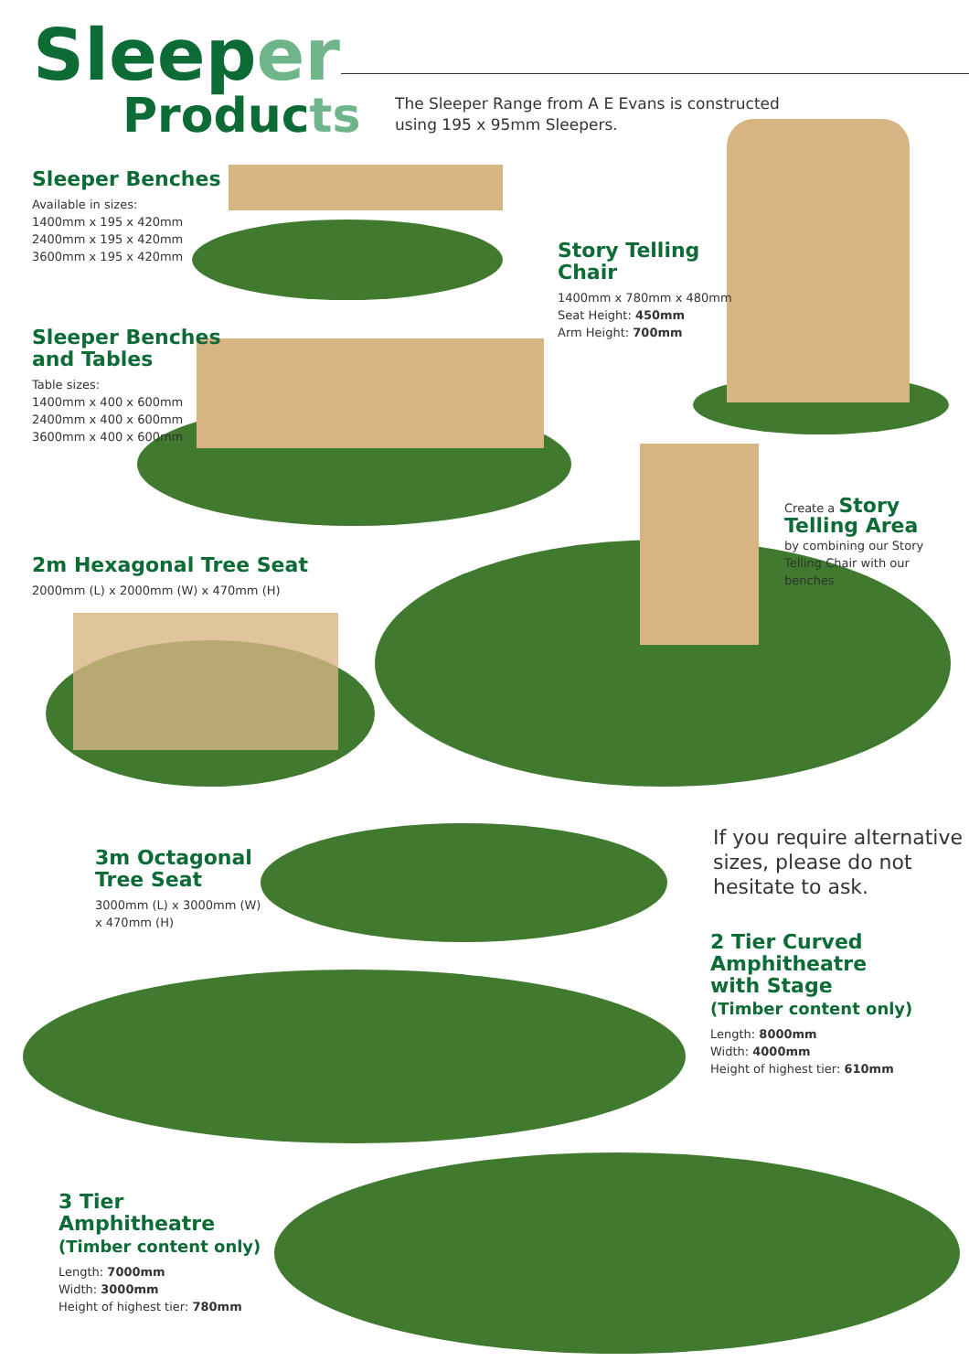Sleeper
Products
The Sleeper Range from A E Evans is constructed
using 195 x 95mm Sleepers.
Sleeper Benches
Available in sizes:
1400mm x 195 x 420mm
2400mm x 195 x 420mm
3600mm x 195 x 420mm
Story Telling
Chair
1400mm x 780mm x 480mm
Seat Height: 450mm
Arm Height: 700mm
Sleeper Benches
and Tables
Table sizes:
1400mm x 400 x 600mm
2400mm x 400 x 600mm
3600mm x 400 x 600mm
Create a Story
Telling Area
by combining our Story
Telling Chair with our
benches
2m Hexagonal Tree Seat
2000mm (L) x 2000mm (W) x 470mm (H)
3m Octagonal
Tree Seat
3000mm (L) x 3000mm (W)
x 470mm (H)
If you require alternative
sizes, please do not
hesitate to ask.
2 Tier Curved
Amphitheatre
with Stage
(Timber content only)
Length: 8000mm
Width: 4000mm
Height of highest tier: 610mm
3 Tier
Amphitheatre
(Timber content only)
Length: 7000mm
Width: 3000mm
Height of highest tier: 780mm